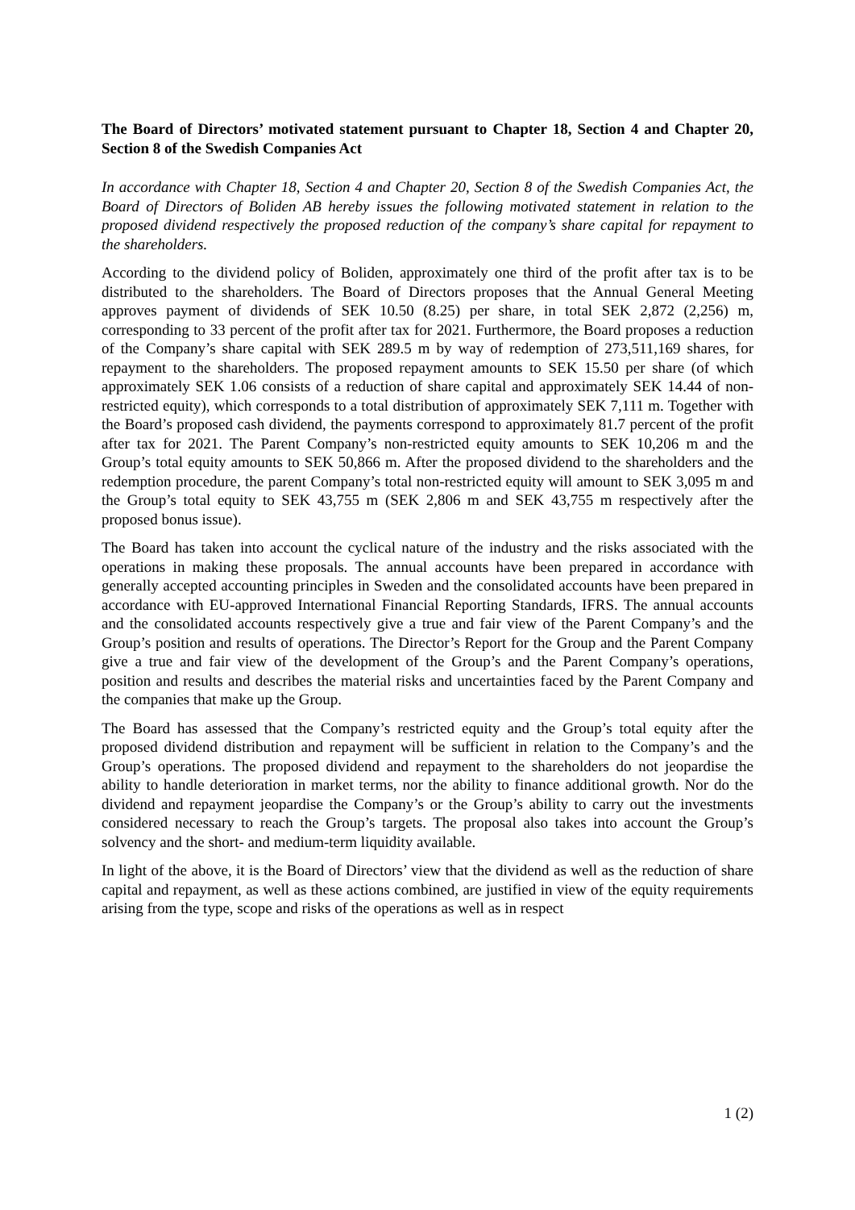The Board of Directors’ motivated statement pursuant to Chapter 18, Section 4 and Chapter 20, Section 8 of the Swedish Companies Act
In accordance with Chapter 18, Section 4 and Chapter 20, Section 8 of the Swedish Companies Act, the Board of Directors of Boliden AB hereby issues the following motivated statement in relation to the proposed dividend respectively the proposed reduction of the company’s share capital for repayment to the shareholders.
According to the dividend policy of Boliden, approximately one third of the profit after tax is to be distributed to the shareholders. The Board of Directors proposes that the Annual General Meeting approves payment of dividends of SEK 10.50 (8.25) per share, in total SEK 2,872 (2,256) m, corresponding to 33 percent of the profit after tax for 2021. Furthermore, the Board proposes a reduction of the Company’s share capital with SEK 289.5 m by way of redemption of 273,511,169 shares, for repayment to the shareholders. The proposed repayment amounts to SEK 15.50 per share (of which approximately SEK 1.06 consists of a reduction of share capital and approximately SEK 14.44 of non-restricted equity), which corresponds to a total distribution of approximately SEK 7,111 m. Together with the Board’s proposed cash dividend, the payments correspond to approximately 81.7 percent of the profit after tax for 2021. The Parent Company’s non-restricted equity amounts to SEK 10,206 m and the Group’s total equity amounts to SEK 50,866 m. After the proposed dividend to the shareholders and the redemption procedure, the parent Company’s total non-restricted equity will amount to SEK 3,095 m and the Group’s total equity to SEK 43,755 m (SEK 2,806 m and SEK 43,755 m respectively after the proposed bonus issue).
The Board has taken into account the cyclical nature of the industry and the risks associated with the operations in making these proposals. The annual accounts have been prepared in accordance with generally accepted accounting principles in Sweden and the consolidated accounts have been prepared in accordance with EU-approved International Financial Reporting Standards, IFRS. The annual accounts and the consolidated accounts respectively give a true and fair view of the Parent Company’s and the Group’s position and results of operations. The Director’s Report for the Group and the Parent Company give a true and fair view of the development of the Group’s and the Parent Company’s operations, position and results and describes the material risks and uncertainties faced by the Parent Company and the companies that make up the Group.
The Board has assessed that the Company’s restricted equity and the Group’s total equity after the proposed dividend distribution and repayment will be sufficient in relation to the Company’s and the Group’s operations. The proposed dividend and repayment to the shareholders do not jeopardise the ability to handle deterioration in market terms, nor the ability to finance additional growth. Nor do the dividend and repayment jeopardise the Company’s or the Group’s ability to carry out the investments considered necessary to reach the Group’s targets. The proposal also takes into account the Group’s solvency and the short- and medium-term liquidity available.
In light of the above, it is the Board of Directors’ view that the dividend as well as the reduction of share capital and repayment, as well as these actions combined, are justified in view of the equity requirements arising from the type, scope and risks of the operations as well as in respect
1 (2)